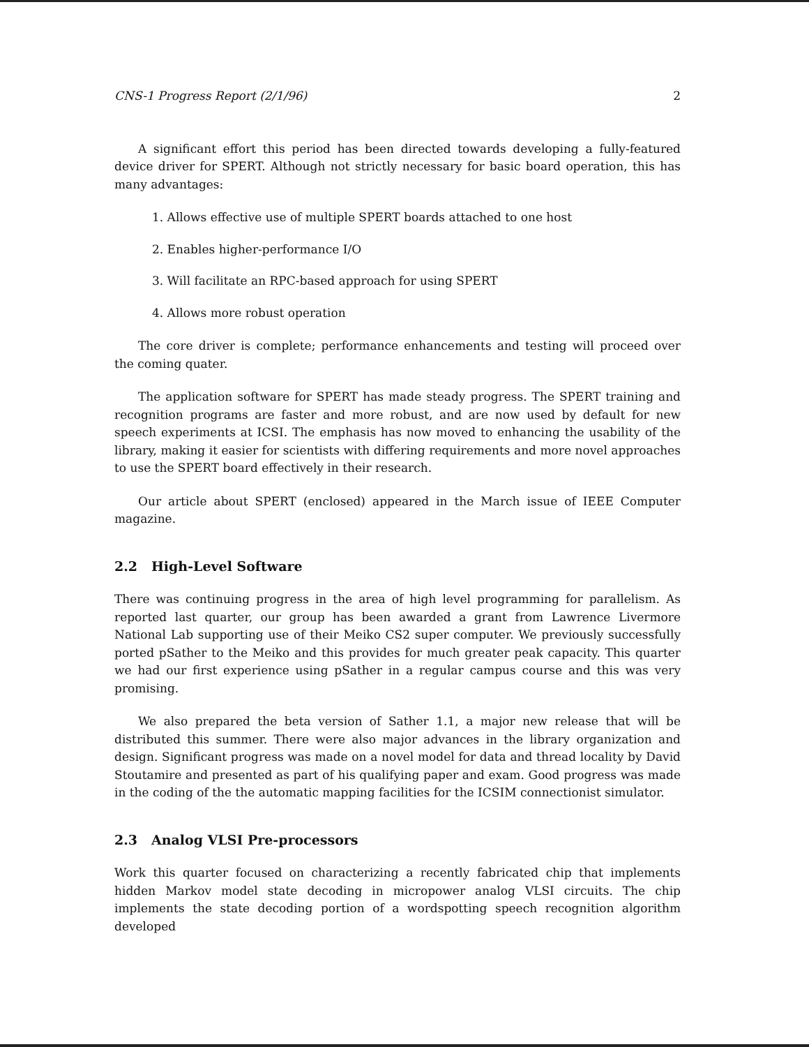CNS-1 Progress Report (2/1/96) 2
A significant effort this period has been directed towards developing a fully-featured device driver for SPERT. Although not strictly necessary for basic board operation, this has many advantages:
1. Allows effective use of multiple SPERT boards attached to one host
2. Enables higher-performance I/O
3. Will facilitate an RPC-based approach for using SPERT
4. Allows more robust operation
The core driver is complete; performance enhancements and testing will proceed over the coming quater.
The application software for SPERT has made steady progress. The SPERT training and recognition programs are faster and more robust, and are now used by default for new speech experiments at ICSI. The emphasis has now moved to enhancing the usability of the library, making it easier for scientists with differing requirements and more novel approaches to use the SPERT board effectively in their research.
Our article about SPERT (enclosed) appeared in the March issue of IEEE Computer magazine.
2.2 High-Level Software
There was continuing progress in the area of high level programming for parallelism. As reported last quarter, our group has been awarded a grant from Lawrence Livermore National Lab supporting use of their Meiko CS2 super computer. We previously successfully ported pSather to the Meiko and this provides for much greater peak capacity. This quarter we had our first experience using pSather in a regular campus course and this was very promising.
We also prepared the beta version of Sather 1.1, a major new release that will be distributed this summer. There were also major advances in the library organization and design. Significant progress was made on a novel model for data and thread locality by David Stoutamire and presented as part of his qualifying paper and exam. Good progress was made in the coding of the the automatic mapping facilities for the ICSIM connectionist simulator.
2.3 Analog VLSI Pre-processors
Work this quarter focused on characterizing a recently fabricated chip that implements hidden Markov model state decoding in micropower analog VLSI circuits. The chip implements the state decoding portion of a wordspotting speech recognition algorithm developed